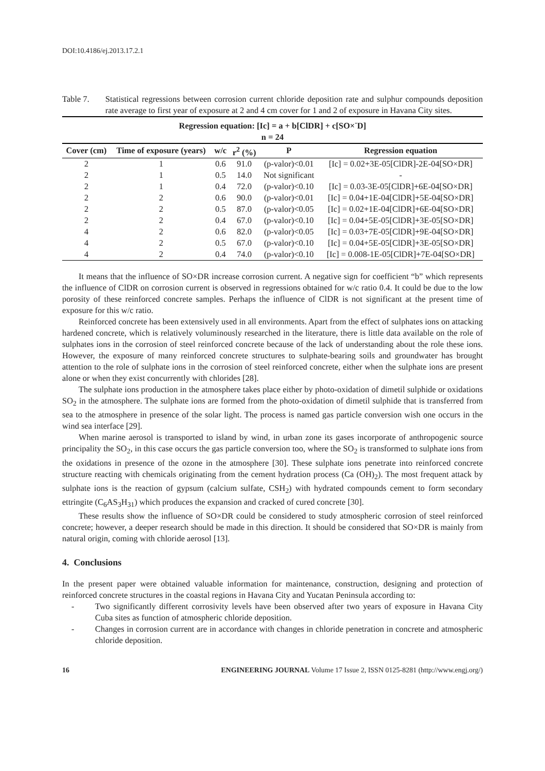DOI:10.4186/ej.2013.17.2.1
Table 7. Statistical regressions between corrosion current chloride deposition rate and sulphur compounds deposition rate average to first year of exposure at 2 and 4 cm cover for 1 and 2 of exposure in Havana City sites.
| Regression equation: [Ic] = a + b[ClDR] + c[SO×<sup>-</sup>D] n = 24 | | | | | |
| --- | --- | --- | --- | --- | --- |
| Cover (cm) | Time of exposure (years) | w/c | r<sup>2</sup> (%) | P | Regression equation |
| 2 | 1 | 0.6 | 91.0 | (p-valor)<0.01 | [Ic] = 0.02+3E-05[ClDR]-2E-04[SO×DR] |
| 2 | 1 | 0.5 | 14.0 | Not significant | - |
| 2 | 1 | 0.4 | 72.0 | (p-valor)<0.10 | [Ic] = 0.03-3E-05[ClDR]+6E-04[SO×DR] |
| 2 | 2 | 0.6 | 90.0 | (p-valor)<0.01 | [Ic] = 0.04+1E-04[ClDR]+5E-04[SO×DR] |
| 2 | 2 | 0.5 | 87.0 | (p-valor)<0.05 | [Ic] = 0.02+1E-04[ClDR]+6E-04[SO×DR] |
| 2 | 2 | 0.4 | 67.0 | (p-valor)<0.10 | [Ic] = 0.04+5E-05[ClDR]+3E-05[SO×DR] |
| 4 | 2 | 0.6 | 82.0 | (p-valor)<0.05 | [Ic] = 0.03+7E-05[ClDR]+9E-04[SO×DR] |
| 4 | 2 | 0.5 | 67.0 | (p-valor)<0.10 | [Ic] = 0.04+5E-05[ClDR]+3E-05[SO×DR] |
| 4 | 2 | 0.4 | 74.0 | (p-valor)<0.10 | [Ic] = 0.008-1E-05[ClDR]+7E-04[SO×DR] |
It means that the influence of SO×DR increase corrosion current. A negative sign for coefficient “b” which represents the influence of ClDR on corrosion current is observed in regressions obtained for w/c ratio 0.4. It could be due to the low porosity of these reinforced concrete samples. Perhaps the influence of ClDR is not significant at the present time of exposure for this w/c ratio.
Reinforced concrete has been extensively used in all environments. Apart from the effect of sulphates ions on attacking hardened concrete, which is relatively voluminously researched in the literature, there is little data available on the role of sulphates ions in the corrosion of steel reinforced concrete because of the lack of understanding about the role these ions. However, the exposure of many reinforced concrete structures to sulphate-bearing soils and groundwater has brought attention to the role of sulphate ions in the corrosion of steel reinforced concrete, either when the sulphate ions are present alone or when they exist concurrently with chlorides [28].
The sulphate ions production in the atmosphere takes place either by photo-oxidation of dimetil sulphide or oxidations SO<sub>2</sub> in the atmosphere. The sulphate ions are formed from the photo-oxidation of dimetil sulphide that is transferred from sea to the atmosphere in presence of the solar light. The process is named gas particle conversion wish one occurs in the wind sea interface [29].
When marine aerosol is transported to island by wind, in urban zone its gases incorporate of anthropogenic source principality the SO<sub>2</sub>, in this case occurs the gas particle conversion too, where the SO<sub>2</sub> is transformed to sulphate ions from the oxidations in presence of the ozone in the atmosphere [30]. These sulphate ions penetrate into reinforced concrete structure reacting with chemicals originating from the cement hydration process (Ca (OH)<sub>2</sub>). The most frequent attack by sulphate ions is the reaction of gypsum (calcium sulfate, CSH<sub>2</sub>) with hydrated compounds cement to form secondary ettringite (C<sub>6</sub>AS<sub>3</sub>H<sub>31</sub>) which produces the expansion and cracked of cured concrete [30].
These results show the influence of SO×DR could be considered to study atmospheric corrosion of steel reinforced concrete; however, a deeper research should be made in this direction. It should be considered that SO×DR is mainly from natural origin, coming with chloride aerosol [13].
4. Conclusions
In the present paper were obtained valuable information for maintenance, construction, designing and protection of reinforced concrete structures in the coastal regions in Havana City and Yucatan Peninsula according to:
- Two significantly different corrosivity levels have been observed after two years of exposure in Havana City Cuba sites as function of atmospheric chloride deposition.
- Changes in corrosion current are in accordance with changes in chloride penetration in concrete and atmospheric chloride deposition.
16 ENGINEERING JOURNAL Volume 17 Issue 2, ISSN 0125-8281 (http://www.engj.org/)